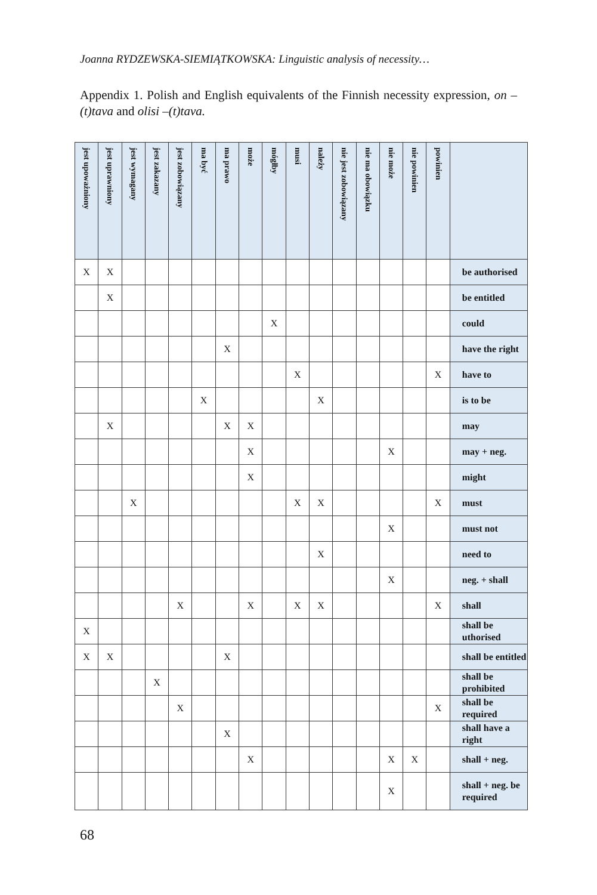Joanna RYDZEWSKA-SIEMIĄTKOWSKA: Linguistic analysis of necessity…
Appendix 1. Polish and English equivalents of the Finnish necessity expression, on –(t)tava and olisi –(t)tava.
| jest upoważniony | jest uprawniony | jest wymagany | jest zakazany | jest zobowiązany | ma być | ma prawo | może | mógłby | musi | należy | nie jest zobowiązany | nie ma obowiązku | nie może | nie powinien | powinien | |
| --- | --- | --- | --- | --- | --- | --- | --- | --- | --- | --- | --- | --- | --- | --- | --- | --- |
| X | X | | | | | | | | | | | | | | | be authorised |
| | X | | | | | | | | | | | | | | | be entitled |
| | | | | | | | | X | | | | | | | | could |
| | | | | | | X | | | | | | | | | | have the right |
| | | | | | | | | | X | | | | | | X | have to |
| | | | | | X | | | | | X | | | | | | is to be |
| | X | | | | | X | X | | | | | | | | | may |
| | | | | | | | X | | | | | | X | | | may + neg. |
| | | | | | | | X | | | | | | | | | might |
| | | X | | | | | | | X | X | | | | | X | must |
| | | | | | | | | | | | | | X | | | must not |
| | | | | | | | | | | X | | | | | | need to |
| | | | | | | | | | | | | | X | | | neg. + shall |
| | | | | X | | | X | | X | X | | | | | X | shall |
| X | | | | | | | | | | | | | | | | shall be uthorised |
| X | X | | | | | X | | | | | | | | | | shall be entitled |
| | | | X | | | | | | | | | | | | | shall be prohibited |
| | | | | X | | | | | | | | | | | X | shall be required |
| | | | | | | X | | | | | | | | | | shall have a right |
| | | | | | | | X | | | | | | X | X | | shall + neg. |
| | | | | | | | | | | | | | X | | | shall + neg. be required |
68